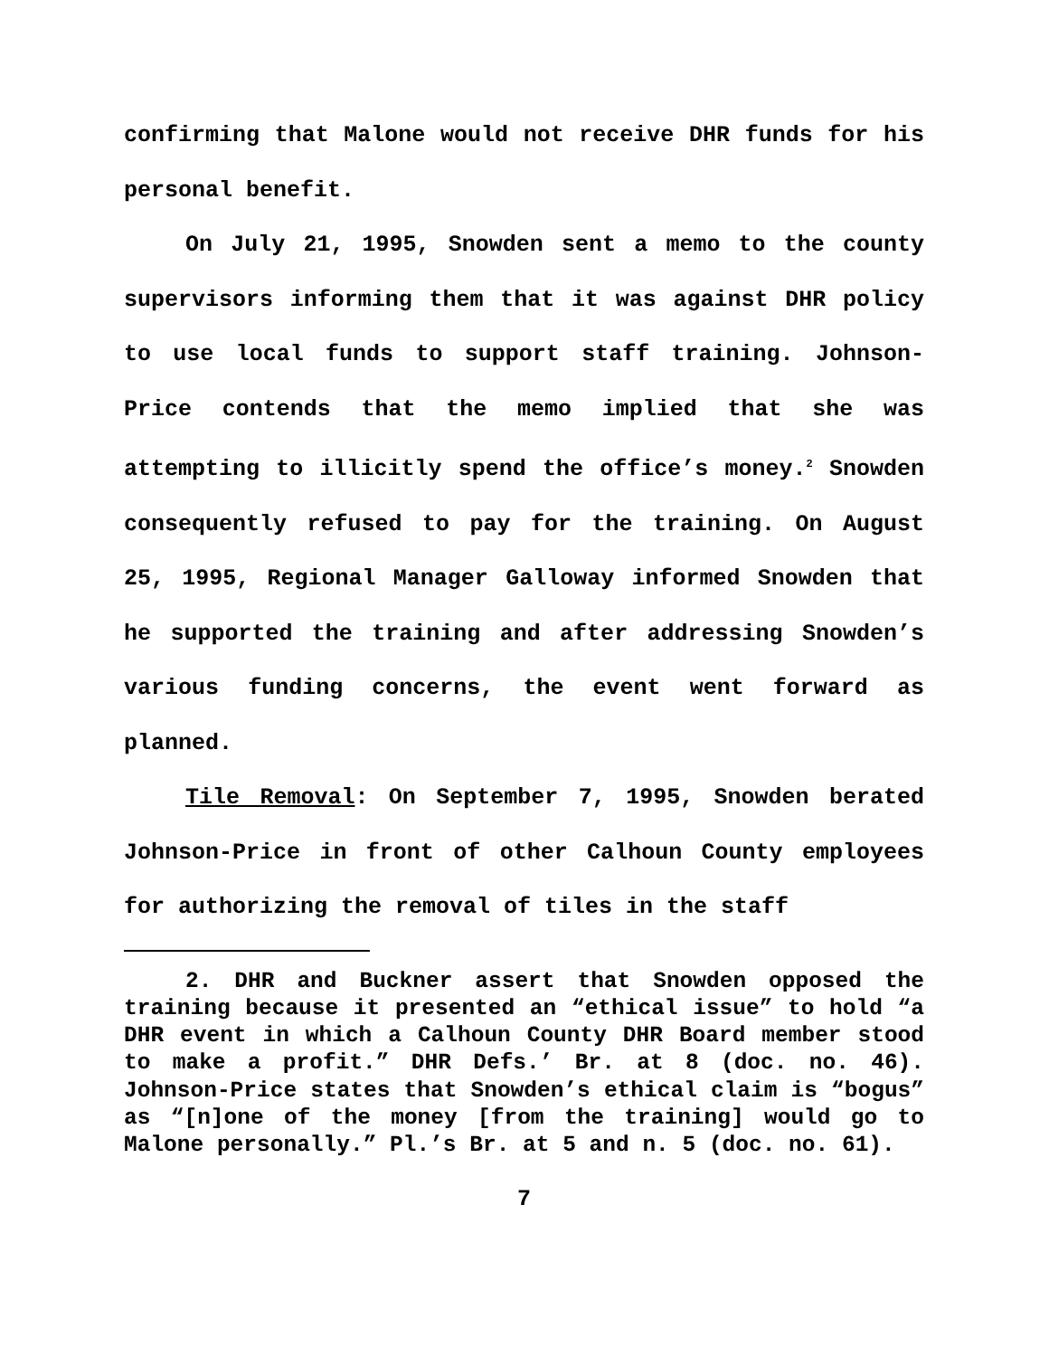confirming that Malone would not receive DHR funds for his personal benefit.
On July 21, 1995, Snowden sent a memo to the county supervisors informing them that it was against DHR policy to use local funds to support staff training. Johnson-Price contends that the memo implied that she was attempting to illicitly spend the office’s money.<sup>2</sup> Snowden consequently refused to pay for the training. On August 25, 1995, Regional Manager Galloway informed Snowden that he supported the training and after addressing Snowden’s various funding concerns, the event went forward as planned.
Tile Removal: On September 7, 1995, Snowden berated Johnson-Price in front of other Calhoun County employees for authorizing the removal of tiles in the staff
2. DHR and Buckner assert that Snowden opposed the training because it presented an “ethical issue” to hold “a DHR event in which a Calhoun County DHR Board member stood to make a profit.” DHR Defs.’ Br. at 8 (doc. no. 46). Johnson-Price states that Snowden’s ethical claim is “bogus” as “[n]one of the money [from the training] would go to Malone personally.” Pl.’s Br. at 5 and n. 5 (doc. no. 61).
7